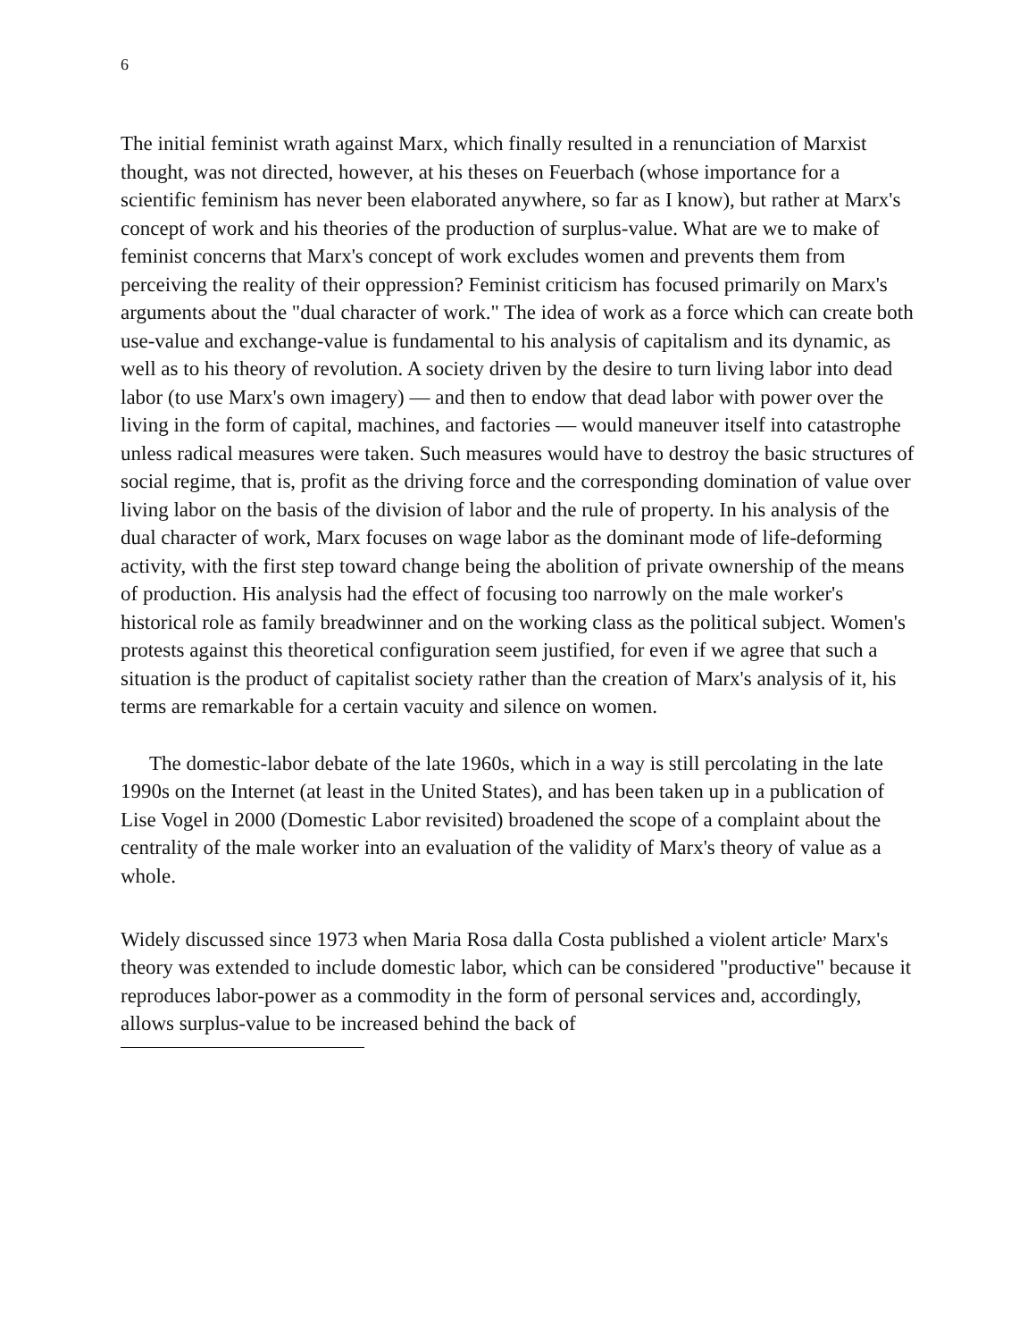6
The initial feminist wrath against Marx, which finally resulted in a renunciation of Marxist thought, was not directed, however, at his theses on Feuerbach (whose importance for a scientific feminism has never been elaborated anywhere, so far as I know), but rather at Marx's concept of work and his theories of the production of surplus-value. What are we to make of feminist concerns that Marx's concept of work excludes women and prevents them from perceiving the reality of their oppression? Feminist criticism has focused primarily on Marx's arguments about the "dual character of work." The idea of work as a force which can create both use-value and exchange-value is fundamental to his analysis of capitalism and its dynamic, as well as to his theory of revolution. A society driven by the desire to turn living labor into dead labor (to use Marx's own imagery) — and then to endow that dead labor with power over the living in the form of capital, machines, and factories — would maneuver itself into catastrophe unless radical measures were taken. Such measures would have to destroy the basic structures of social regime, that is, profit as the driving force and the corresponding domination of value over living labor on the basis of the division of labor and the rule of property. In his analysis of the dual character of work, Marx focuses on wage labor as the dominant mode of life-deforming activity, with the first step toward change being the abolition of private ownership of the means of production. His analysis had the effect of focusing too narrowly on the male worker's historical role as family breadwinner and on the working class as the political subject. Women's protests against this theoretical configuration seem justified, for even if we agree that such a situation is the product of capitalist society rather than the creation of Marx's analysis of it, his terms are remarkable for a certain vacuity and silence on women.
The domestic-labor debate of the late 1960s, which in a way is still percolating in the late 1990s on the Internet (at least in the United States), and has been taken up in a publication of Lise Vogel in 2000 (Domestic Labor revisited) broadened the scope of a complaint about the centrality of the male worker into an evaluation of the validity of Marx's theory of value as a whole.
Widely discussed since 1973 when Maria Rosa dalla Costa published a violent article<sup>,</sup> Marx's theory was extended to include domestic labor, which can be considered "productive" because it reproduces labor-power as a commodity in the form of personal services and, accordingly, allows surplus-value to be increased behind the back of